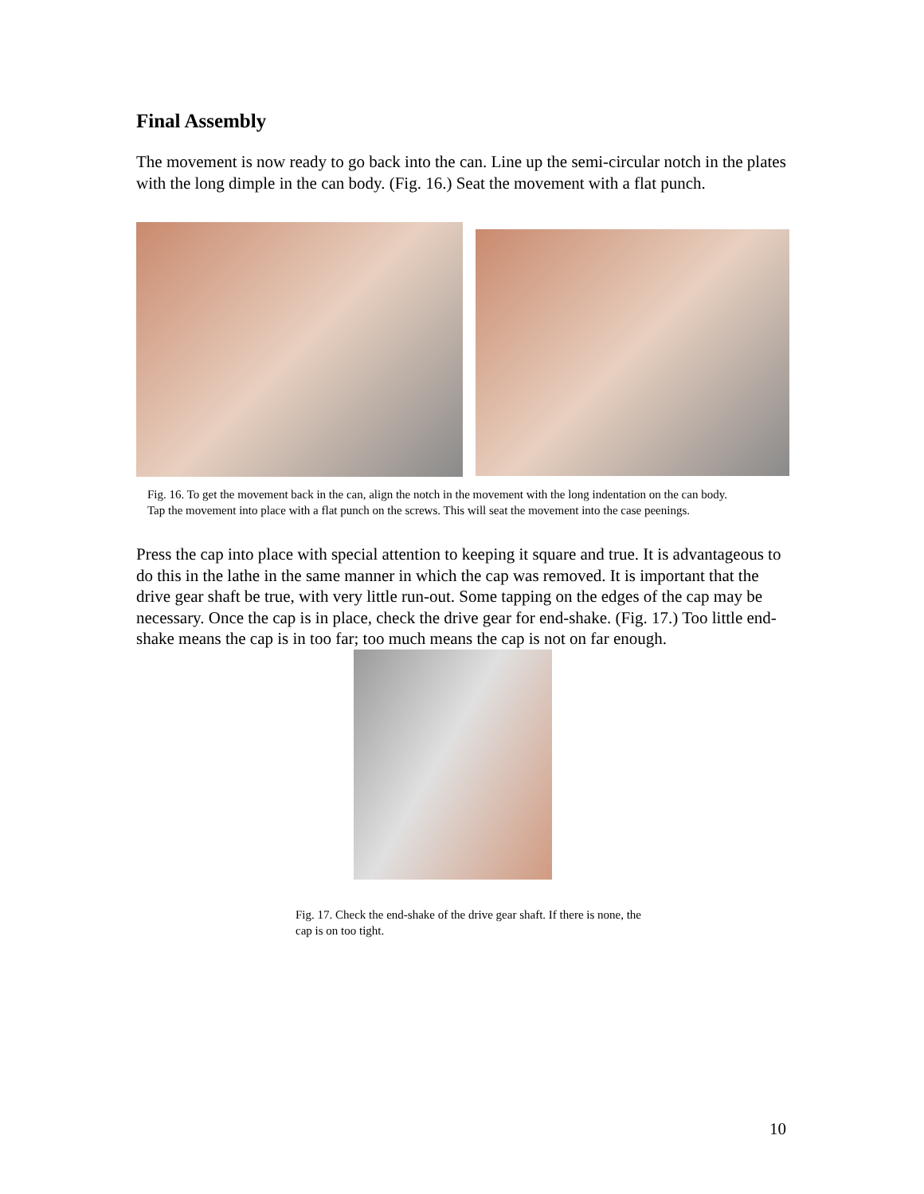Final Assembly
The movement is now ready to go back into the can. Line up the semi-circular notch in the plates with the long dimple in the can body. (Fig. 16.) Seat the movement with a flat punch.
Fig. 16. To get the movement back in the can, align the notch in the movement with the long indentation on the can body. Tap the movement into place with a flat punch on the screws. This will seat the movement into the case peenings.
Press the cap into place with special attention to keeping it square and true. It is advantageous to do this in the lathe in the same manner in which the cap was removed. It is important that the drive gear shaft be true, with very little run-out. Some tapping on the edges of the cap may be necessary. Once the cap is in place, check the drive gear for end-shake. (Fig. 17.) Too little end-shake means the cap is in too far; too much means the cap is not on far enough.
Fig. 17. Check the end-shake of the drive gear shaft. If there is none, the cap is on too tight.
10